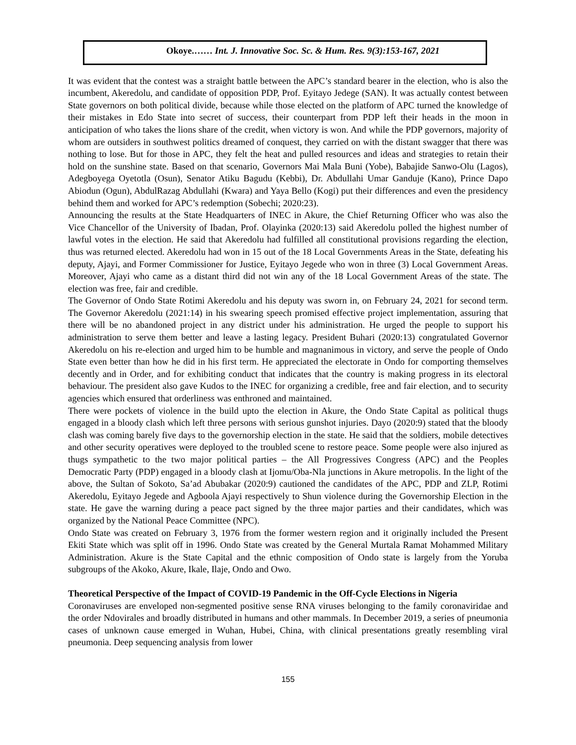Okoye.…… Int. J. Innovative Soc. Sc. & Hum. Res. 9(3):153-167, 2021
It was evident that the contest was a straight battle between the APC’s standard bearer in the election, who is also the incumbent, Akeredolu, and candidate of opposition PDP, Prof. Eyitayo Jedege (SAN). It was actually contest between State governors on both political divide, because while those elected on the platform of APC turned the knowledge of their mistakes in Edo State into secret of success, their counterpart from PDP left their heads in the moon in anticipation of who takes the lions share of the credit, when victory is won. And while the PDP governors, majority of whom are outsiders in southwest politics dreamed of conquest, they carried on with the distant swagger that there was nothing to lose. But for those in APC, they felt the heat and pulled resources and ideas and strategies to retain their hold on the sunshine state. Based on that scenario, Governors Mai Mala Buni (Yobe), Babajide Sanwo-Olu (Lagos), Adegboyega Oyetotla (Osun), Senator Atiku Bagudu (Kebbi), Dr. Abdullahi Umar Ganduje (Kano), Prince Dapo Abiodun (Ogun), AbdulRazag Abdullahi (Kwara) and Yaya Bello (Kogi) put their differences and even the presidency behind them and worked for APC’s redemption (Sobechi; 2020:23).
Announcing the results at the State Headquarters of INEC in Akure, the Chief Returning Officer who was also the Vice Chancellor of the University of Ibadan, Prof. Olayinka (2020:13) said Akeredolu polled the highest number of lawful votes in the election. He said that Akeredolu had fulfilled all constitutional provisions regarding the election, thus was returned elected. Akeredolu had won in 15 out of the 18 Local Governments Areas in the State, defeating his deputy, Ajayi, and Former Commissioner for Justice, Eyitayo Jegede who won in three (3) Local Government Areas. Moreover, Ajayi who came as a distant third did not win any of the 18 Local Government Areas of the state. The election was free, fair and credible.
The Governor of Ondo State Rotimi Akeredolu and his deputy was sworn in, on February 24, 2021 for second term. The Governor Akeredolu (2021:14) in his swearing speech promised effective project implementation, assuring that there will be no abandoned project in any district under his administration. He urged the people to support his administration to serve them better and leave a lasting legacy. President Buhari (2020:13) congratulated Governor Akeredolu on his re-election and urged him to be humble and magnanimous in victory, and serve the people of Ondo State even better than how he did in his first term. He appreciated the electorate in Ondo for comporting themselves decently and in Order, and for exhibiting conduct that indicates that the country is making progress in its electoral behaviour. The president also gave Kudos to the INEC for organizing a credible, free and fair election, and to security agencies which ensured that orderliness was enthroned and maintained.
There were pockets of violence in the build upto the election in Akure, the Ondo State Capital as political thugs engaged in a bloody clash which left three persons with serious gunshot injuries. Dayo (2020:9) stated that the bloody clash was coming barely five days to the governorship election in the state. He said that the soldiers, mobile detectives and other security operatives were deployed to the troubled scene to restore peace. Some people were also injured as thugs sympathetic to the two major political parties – the All Progressives Congress (APC) and the Peoples Democratic Party (PDP) engaged in a bloody clash at Ijomu/Oba-Nla junctions in Akure metropolis. In the light of the above, the Sultan of Sokoto, Sa’ad Abubakar (2020:9) cautioned the candidates of the APC, PDP and ZLP, Rotimi Akeredolu, Eyitayo Jegede and Agboola Ajayi respectively to Shun violence during the Governorship Election in the state. He gave the warning during a peace pact signed by the three major parties and their candidates, which was organized by the National Peace Committee (NPC).
Ondo State was created on February 3, 1976 from the former western region and it originally included the Present Ekiti State which was split off in 1996. Ondo State was created by the General Murtala Ramat Mohammed Military Administration. Akure is the State Capital and the ethnic composition of Ondo state is largely from the Yoruba subgroups of the Akoko, Akure, Ikale, Ilaje, Ondo and Owo.
Theoretical Perspective of the Impact of COVID-19 Pandemic in the Off-Cycle Elections in Nigeria
Coronaviruses are enveloped non-segmented positive sense RNA viruses belonging to the family coronaviridae and the order Ndovirales and broadly distributed in humans and other mammals. In December 2019, a series of pneumonia cases of unknown cause emerged in Wuhan, Hubei, China, with clinical presentations greatly resembling viral pneumonia. Deep sequencing analysis from lower
155